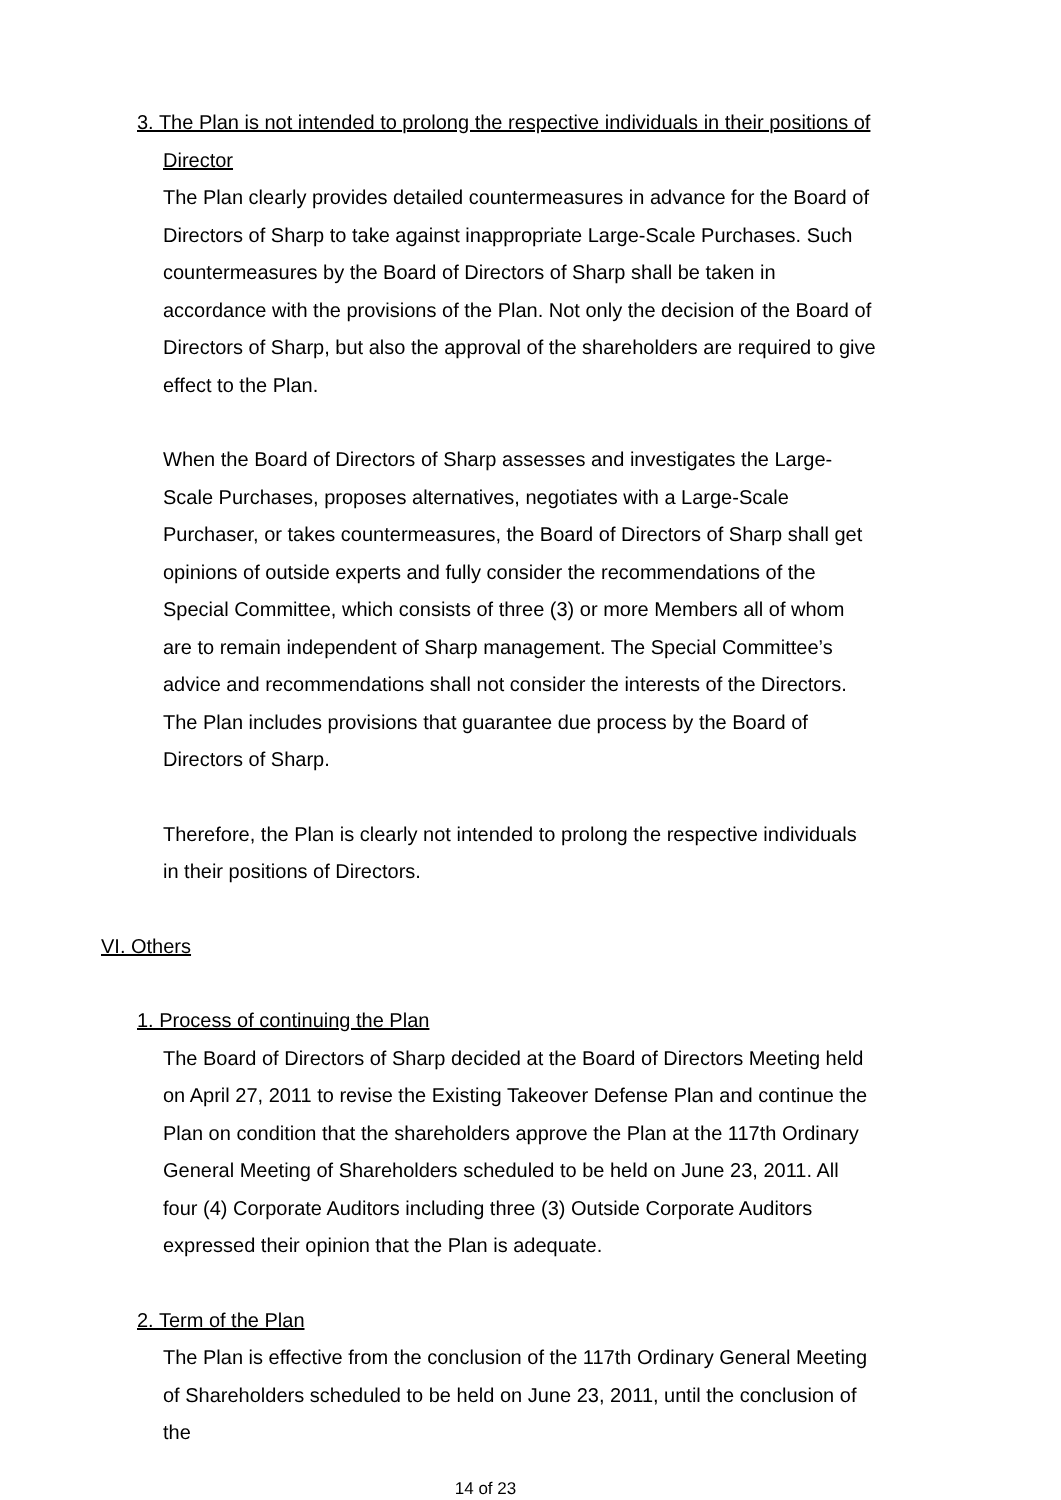3. The Plan is not intended to prolong the respective individuals in their positions of
Director
The Plan clearly provides detailed countermeasures in advance for the Board of Directors of Sharp to take against inappropriate Large-Scale Purchases. Such countermeasures by the Board of Directors of Sharp shall be taken in accordance with the provisions of the Plan. Not only the decision of the Board of Directors of Sharp, but also the approval of the shareholders are required to give effect to the Plan.
When the Board of Directors of Sharp assesses and investigates the Large-Scale Purchases, proposes alternatives, negotiates with a Large-Scale Purchaser, or takes countermeasures, the Board of Directors of Sharp shall get opinions of outside experts and fully consider the recommendations of the Special Committee, which consists of three (3) or more Members all of whom are to remain independent of Sharp management. The Special Committee’s advice and recommendations shall not consider the interests of the Directors. The Plan includes provisions that guarantee due process by the Board of Directors of Sharp.
Therefore, the Plan is clearly not intended to prolong the respective individuals in their positions of Directors.
VI. Others
1. Process of continuing the Plan
The Board of Directors of Sharp decided at the Board of Directors Meeting held on April 27, 2011 to revise the Existing Takeover Defense Plan and continue the Plan on condition that the shareholders approve the Plan at the 117th Ordinary General Meeting of Shareholders scheduled to be held on June 23, 2011. All four (4) Corporate Auditors including three (3) Outside Corporate Auditors expressed their opinion that the Plan is adequate.
2. Term of the Plan
The Plan is effective from the conclusion of the 117th Ordinary General Meeting of Shareholders scheduled to be held on June 23, 2011, until the conclusion of the
14 of 23